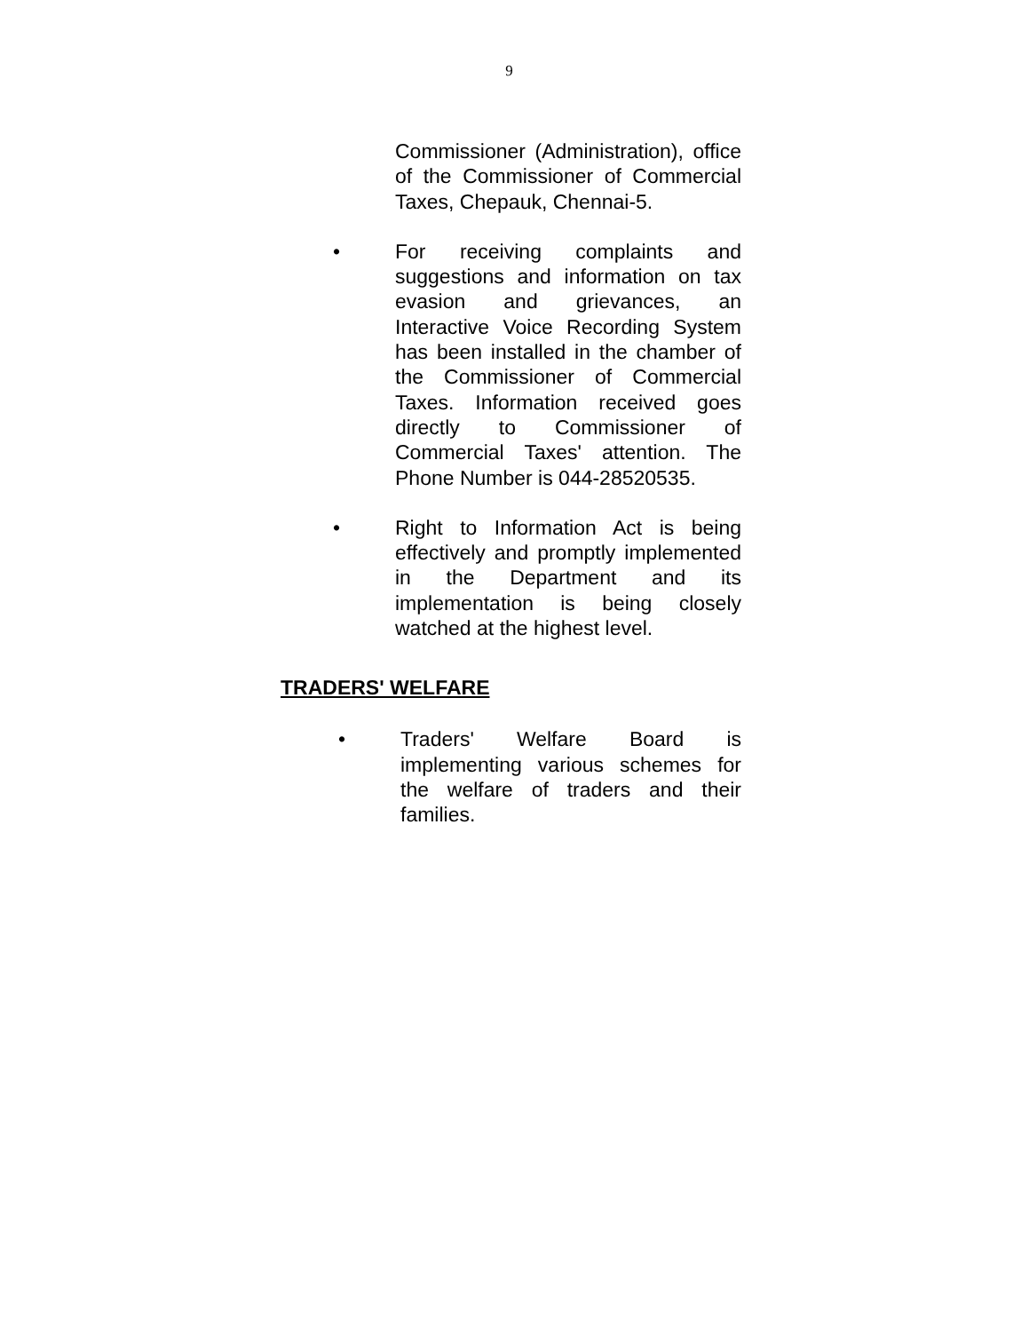9
Commissioner (Administration), office of the Commissioner of Commercial Taxes, Chepauk, Chennai-5.
• For receiving complaints and suggestions and information on tax evasion and grievances, an Interactive Voice Recording System has been installed in the chamber of the Commissioner of Commercial Taxes. Information received goes directly to Commissioner of Commercial Taxes' attention. The Phone Number is 044-28520535.
• Right to Information Act is being effectively and promptly implemented in the Department and its implementation is being closely watched at the highest level.
TRADERS' WELFARE
• Traders' Welfare Board is implementing various schemes for the welfare of traders and their families.